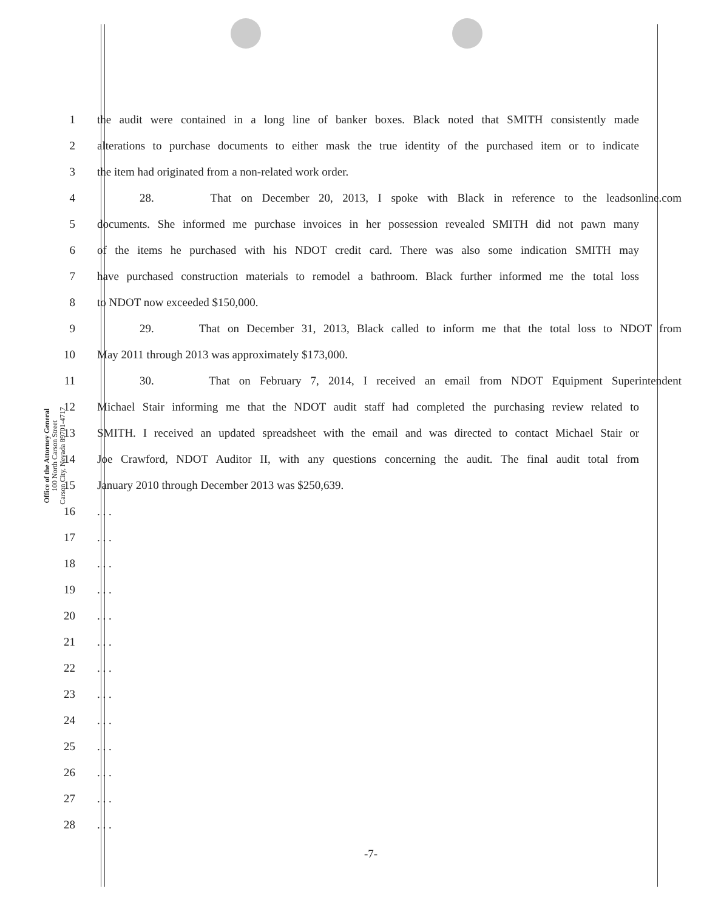Office of the Attorney General
100 North Carson Street
Carson City, Nevada 89701-4717
1 the audit were contained in a long line of banker boxes. Black noted that SMITH consistently made
2 alterations to purchase documents to either mask the true identity of the purchased item or to indicate
3 the item had originated from a non-related work order.
4 28. That on December 20, 2013, I spoke with Black in reference to the leadsonline.com
5 documents. She informed me purchase invoices in her possession revealed SMITH did not pawn many
6 of the items he purchased with his NDOT credit card. There was also some indication SMITH may
7 have purchased construction materials to remodel a bathroom. Black further informed me the total loss
8 to NDOT now exceeded $150,000.
9 29. That on December 31, 2013, Black called to inform me that the total loss to NDOT from
10 May 2011 through 2013 was approximately $173,000.
11 30. That on February 7, 2014, I received an email from NDOT Equipment Superintendent
12 Michael Stair informing me that the NDOT audit staff had completed the purchasing review related to
13 SMITH. I received an updated spreadsheet with the email and was directed to contact Michael Stair or
14 Joe Crawford, NDOT Auditor II, with any questions concerning the audit. The final audit total from
15 January 2010 through December 2013 was $250,639.
16 . . .
17 . . .
18 . . .
19 . . .
20 . . .
21 . . .
22 . . .
23 . . .
24 . . .
25 . . .
26 . . .
27 . . .
28 . . .
-7-